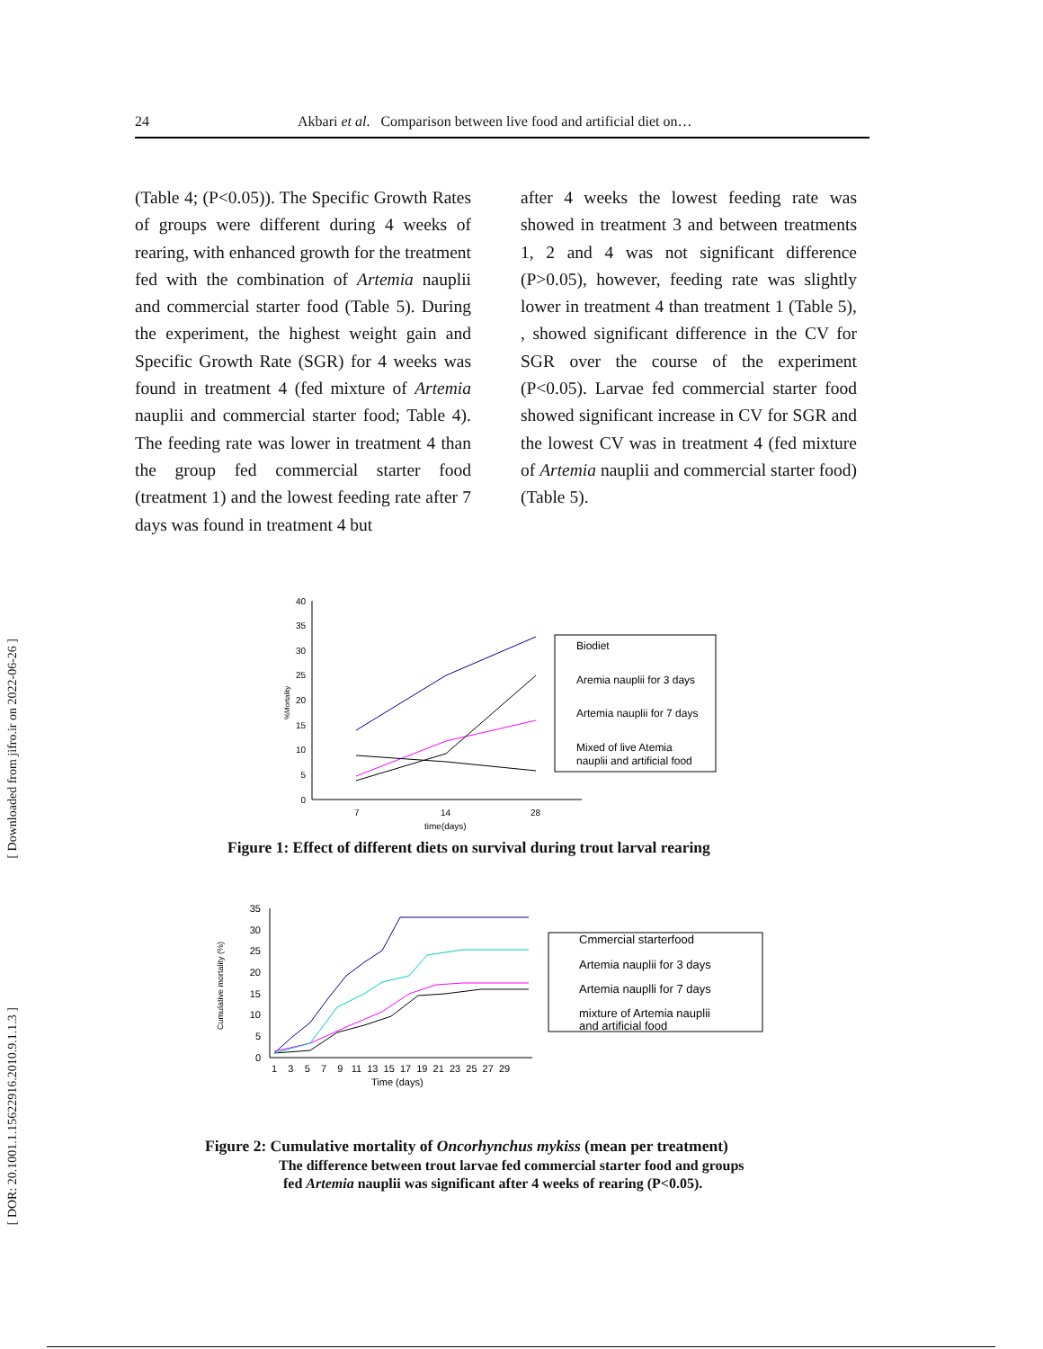24 Akbari et al. Comparison between live food and artificial diet on…
(Table 4; (P<0.05)). The Specific Growth Rates of groups were different during 4 weeks of rearing, with enhanced growth for the treatment fed with the combination of Artemia nauplii and commercial starter food (Table 5). During the experiment, the highest weight gain and Specific Growth Rate (SGR) for 4 weeks was found in treatment 4 (fed mixture of Artemia nauplii and commercial starter food; Table 4). The feeding rate was lower in treatment 4 than the group fed commercial starter food (treatment 1) and the lowest feeding rate after 7 days was found in treatment 4 but
after 4 weeks the lowest feeding rate was showed in treatment 3 and between treatments 1, 2 and 4 was not significant difference (P>0.05), however, feeding rate was slightly lower in treatment 4 than treatment 1 (Table 5), , showed significant difference in the CV for SGR over the course of the experiment (P<0.05). Larvae fed commercial starter food showed significant increase in CV for SGR and the lowest CV was in treatment 4 (fed mixture of Artemia nauplii and commercial starter food) (Table 5).
[ Downloaded from jifro.ir on 2022-06-26 ]
[ DOR: 20.1001.1.15622916.2010.9.1.1.3 ]
40
35
30
25
20
15
10
5
0
7
14
28
time(days)
%Mortality
Biodiet
Aremia nauplii for 3 days
Artemia nauplii for 7 days
Mixed of live Atemia
nauplii and artificial food
Figure 1: Effect of different diets on survival during trout larval rearing
35
30
25
20
15
10
5
0
1 3 5 7 9 11 13 15 17 19 21 23 25 27 29
Time (days)
Cumulative mortality (%)
Cmmercial starterfood
Artemia nauplii for 3 days
Artemia nauplli for 7 days
mixture of Artemia nauplii
and artificial food
Figure 2: Cumulative mortality of Oncorhynchus mykiss (mean per treatment)
The difference between trout larvae fed commercial starter food and groups
fed Artemia nauplii was significant after 4 weeks of rearing (P<0.05).